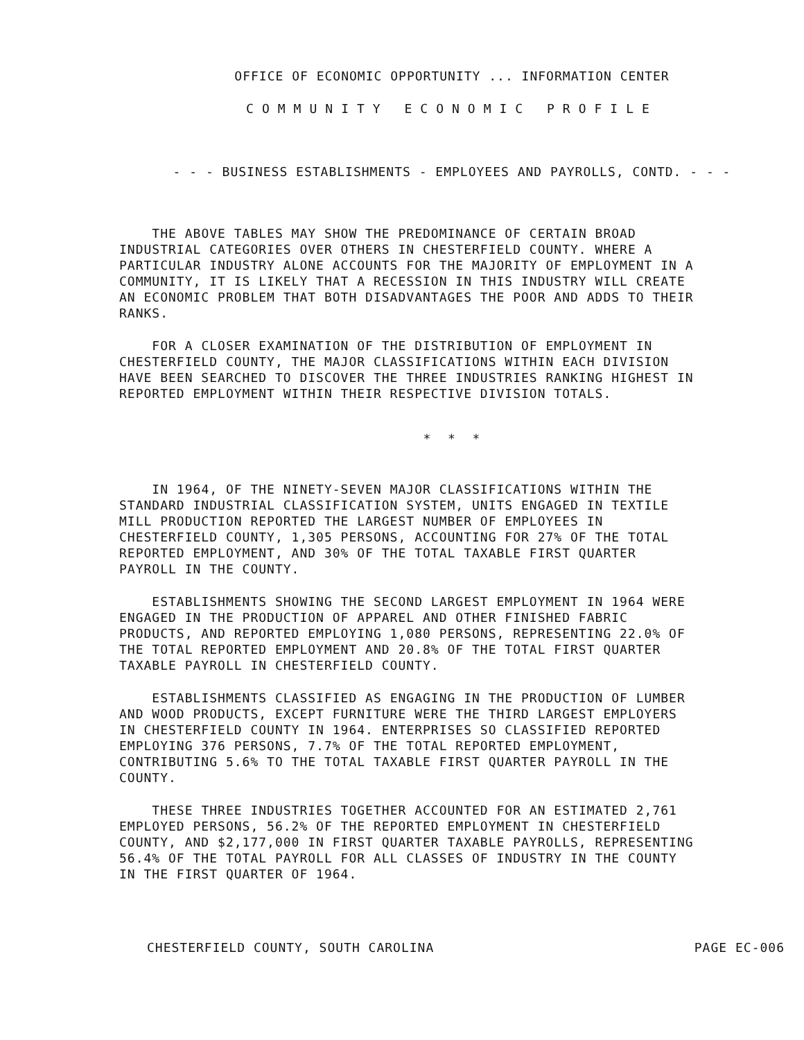OFFICE OF ECONOMIC OPPORTUNITY ... INFORMATION CENTER
COMMUNITY ECONOMIC PROFILE
- - - BUSINESS ESTABLISHMENTS - EMPLOYEES AND PAYROLLS, CONTD. - - -
THE ABOVE TABLES MAY SHOW THE PREDOMINANCE OF CERTAIN BROAD INDUSTRIAL CATEGORIES OVER OTHERS IN CHESTERFIELD COUNTY. WHERE A PARTICULAR INDUSTRY ALONE ACCOUNTS FOR THE MAJORITY OF EMPLOYMENT IN A COMMUNITY, IT IS LIKELY THAT A RECESSION IN THIS INDUSTRY WILL CREATE AN ECONOMIC PROBLEM THAT BOTH DISADVANTAGES THE POOR AND ADDS TO THEIR RANKS.
FOR A CLOSER EXAMINATION OF THE DISTRIBUTION OF EMPLOYMENT IN CHESTERFIELD COUNTY, THE MAJOR CLASSIFICATIONS WITHIN EACH DIVISION HAVE BEEN SEARCHED TO DISCOVER THE THREE INDUSTRIES RANKING HIGHEST IN REPORTED EMPLOYMENT WITHIN THEIR RESPECTIVE DIVISION TOTALS.
* * *
IN 1964, OF THE NINETY-SEVEN MAJOR CLASSIFICATIONS WITHIN THE STANDARD INDUSTRIAL CLASSIFICATION SYSTEM, UNITS ENGAGED IN TEXTILE MILL PRODUCTION REPORTED THE LARGEST NUMBER OF EMPLOYEES IN CHESTERFIELD COUNTY, 1,305 PERSONS, ACCOUNTING FOR 27% OF THE TOTAL REPORTED EMPLOYMENT, AND 30% OF THE TOTAL TAXABLE FIRST QUARTER PAYROLL IN THE COUNTY.
ESTABLISHMENTS SHOWING THE SECOND LARGEST EMPLOYMENT IN 1964 WERE ENGAGED IN THE PRODUCTION OF APPAREL AND OTHER FINISHED FABRIC PRODUCTS, AND REPORTED EMPLOYING 1,080 PERSONS, REPRESENTING 22.0% OF THE TOTAL REPORTED EMPLOYMENT AND 20.8% OF THE TOTAL FIRST QUARTER TAXABLE PAYROLL IN CHESTERFIELD COUNTY.
ESTABLISHMENTS CLASSIFIED AS ENGAGING IN THE PRODUCTION OF LUMBER AND WOOD PRODUCTS, EXCEPT FURNITURE WERE THE THIRD LARGEST EMPLOYERS IN CHESTERFIELD COUNTY IN 1964. ENTERPRISES SO CLASSIFIED REPORTED EMPLOYING 376 PERSONS, 7.7% OF THE TOTAL REPORTED EMPLOYMENT, CONTRIBUTING 5.6% TO THE TOTAL TAXABLE FIRST QUARTER PAYROLL IN THE COUNTY.
THESE THREE INDUSTRIES TOGETHER ACCOUNTED FOR AN ESTIMATED 2,761 EMPLOYED PERSONS, 56.2% OF THE REPORTED EMPLOYMENT IN CHESTERFIELD COUNTY, AND $2,177,000 IN FIRST QUARTER TAXABLE PAYROLLS, REPRESENTING 56.4% OF THE TOTAL PAYROLL FOR ALL CLASSES OF INDUSTRY IN THE COUNTY IN THE FIRST QUARTER OF 1964.
CHESTERFIELD COUNTY, SOUTH CAROLINA PAGE EC-006